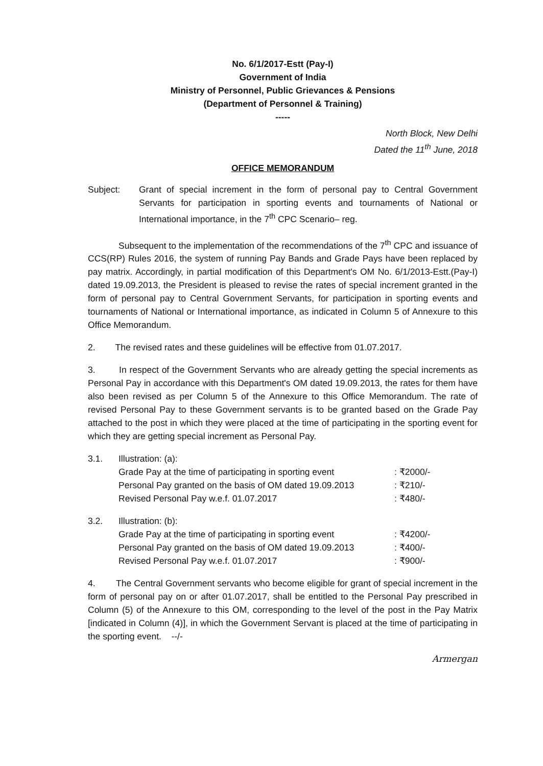No. 6/1/2017-Estt (Pay-I)
Government of India
Ministry of Personnel, Public Grievances & Pensions
(Department of Personnel & Training)
-----
North Block, New Delhi
Dated the 11<sup>th</sup> June, 2018
OFFICE MEMORANDUM
Subject: Grant of special increment in the form of personal pay to Central Government Servants for participation in sporting events and tournaments of National or International importance, in the 7<sup>th</sup> CPC Scenario– reg.
Subsequent to the implementation of the recommendations of the 7<sup>th</sup> CPC and issuance of CCS(RP) Rules 2016, the system of running Pay Bands and Grade Pays have been replaced by pay matrix. Accordingly, in partial modification of this Department's OM No. 6/1/2013-Estt.(Pay-I) dated 19.09.2013, the President is pleased to revise the rates of special increment granted in the form of personal pay to Central Government Servants, for participation in sporting events and tournaments of National or International importance, as indicated in Column 5 of Annexure to this Office Memorandum.
2. The revised rates and these guidelines will be effective from 01.07.2017.
3. In respect of the Government Servants who are already getting the special increments as Personal Pay in accordance with this Department's OM dated 19.09.2013, the rates for them have also been revised as per Column 5 of the Annexure to this Office Memorandum. The rate of revised Personal Pay to these Government servants is to be granted based on the Grade Pay attached to the post in which they were placed at the time of participating in the sporting event for which they are getting special increment as Personal Pay.
3.1.
| Illustration: (a): | |
| Grade Pay at the time of participating in sporting event | : ₹2000/- |
| Personal Pay granted on the basis of OM dated 19.09.2013 | : ₹210/- |
| Revised Personal Pay w.e.f. 01.07.2017 | : ₹480/- |
3.2.
| Illustration: (b): | |
| Grade Pay at the time of participating in sporting event | : ₹4200/- |
| Personal Pay granted on the basis of OM dated 19.09.2013 | : ₹400/- |
| Revised Personal Pay w.e.f. 01.07.2017 | : ₹900/- |
4. The Central Government servants who become eligible for grant of special increment in the form of personal pay on or after 01.07.2017, shall be entitled to the Personal Pay prescribed in Column (5) of the Annexure to this OM, corresponding to the level of the post in the Pay Matrix [indicated in Column (4)], in which the Government Servant is placed at the time of participating in the sporting event. --/-
Armergan